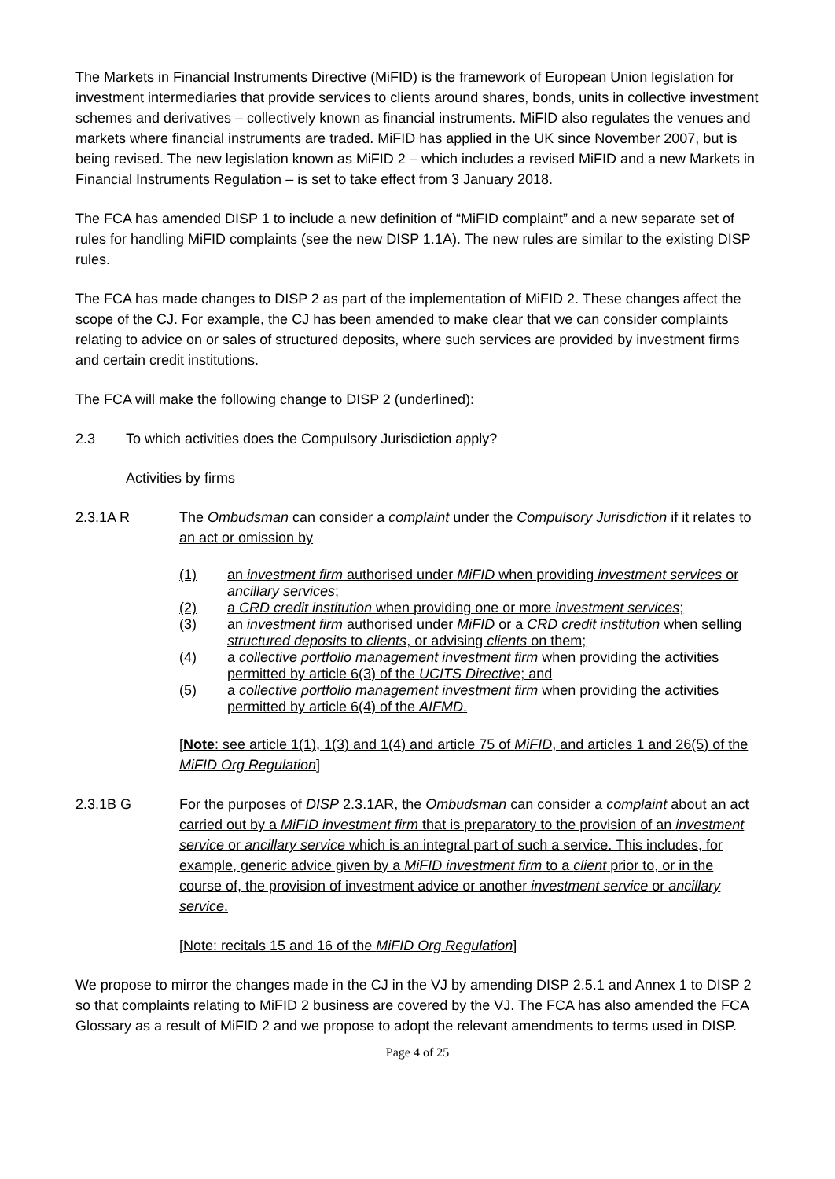The Markets in Financial Instruments Directive (MiFID) is the framework of European Union legislation for investment intermediaries that provide services to clients around shares, bonds, units in collective investment schemes and derivatives – collectively known as financial instruments. MiFID also regulates the venues and markets where financial instruments are traded. MiFID has applied in the UK since November 2007, but is being revised. The new legislation known as MiFID 2 – which includes a revised MiFID and a new Markets in Financial Instruments Regulation – is set to take effect from 3 January 2018.
The FCA has amended DISP 1 to include a new definition of “MiFID complaint” and a new separate set of rules for handling MiFID complaints (see the new DISP 1.1A). The new rules are similar to the existing DISP rules.
The FCA has made changes to DISP 2 as part of the implementation of MiFID 2. These changes affect the scope of the CJ. For example, the CJ has been amended to make clear that we can consider complaints relating to advice on or sales of structured deposits, where such services are provided by investment firms and certain credit institutions.
The FCA will make the following change to DISP 2 (underlined):
2.3 To which activities does the Compulsory Jurisdiction apply?
Activities by firms
2.3.1A R The Ombudsman can consider a complaint under the Compulsory Jurisdiction if it relates to an act or omission by
(1) an investment firm authorised under MiFID when providing investment services or ancillary services;
(2) a CRD credit institution when providing one or more investment services;
(3) an investment firm authorised under MiFID or a CRD credit institution when selling structured deposits to clients, or advising clients on them;
(4) a collective portfolio management investment firm when providing the activities permitted by article 6(3) of the UCITS Directive; and
(5) a collective portfolio management investment firm when providing the activities permitted by article 6(4) of the AIFMD.
[Note: see article 1(1), 1(3) and 1(4) and article 75 of MiFID, and articles 1 and 26(5) of the MiFID Org Regulation]
2.3.1B G For the purposes of DISP 2.3.1AR, the Ombudsman can consider a complaint about an act carried out by a MiFID investment firm that is preparatory to the provision of an investment service or ancillary service which is an integral part of such a service. This includes, for example, generic advice given by a MiFID investment firm to a client prior to, or in the course of, the provision of investment advice or another investment service or ancillary service.
[Note: recitals 15 and 16 of the MiFID Org Regulation]
We propose to mirror the changes made in the CJ in the VJ by amending DISP 2.5.1 and Annex 1 to DISP 2 so that complaints relating to MiFID 2 business are covered by the VJ. The FCA has also amended the FCA Glossary as a result of MiFID 2 and we propose to adopt the relevant amendments to terms used in DISP.
Page 4 of 25